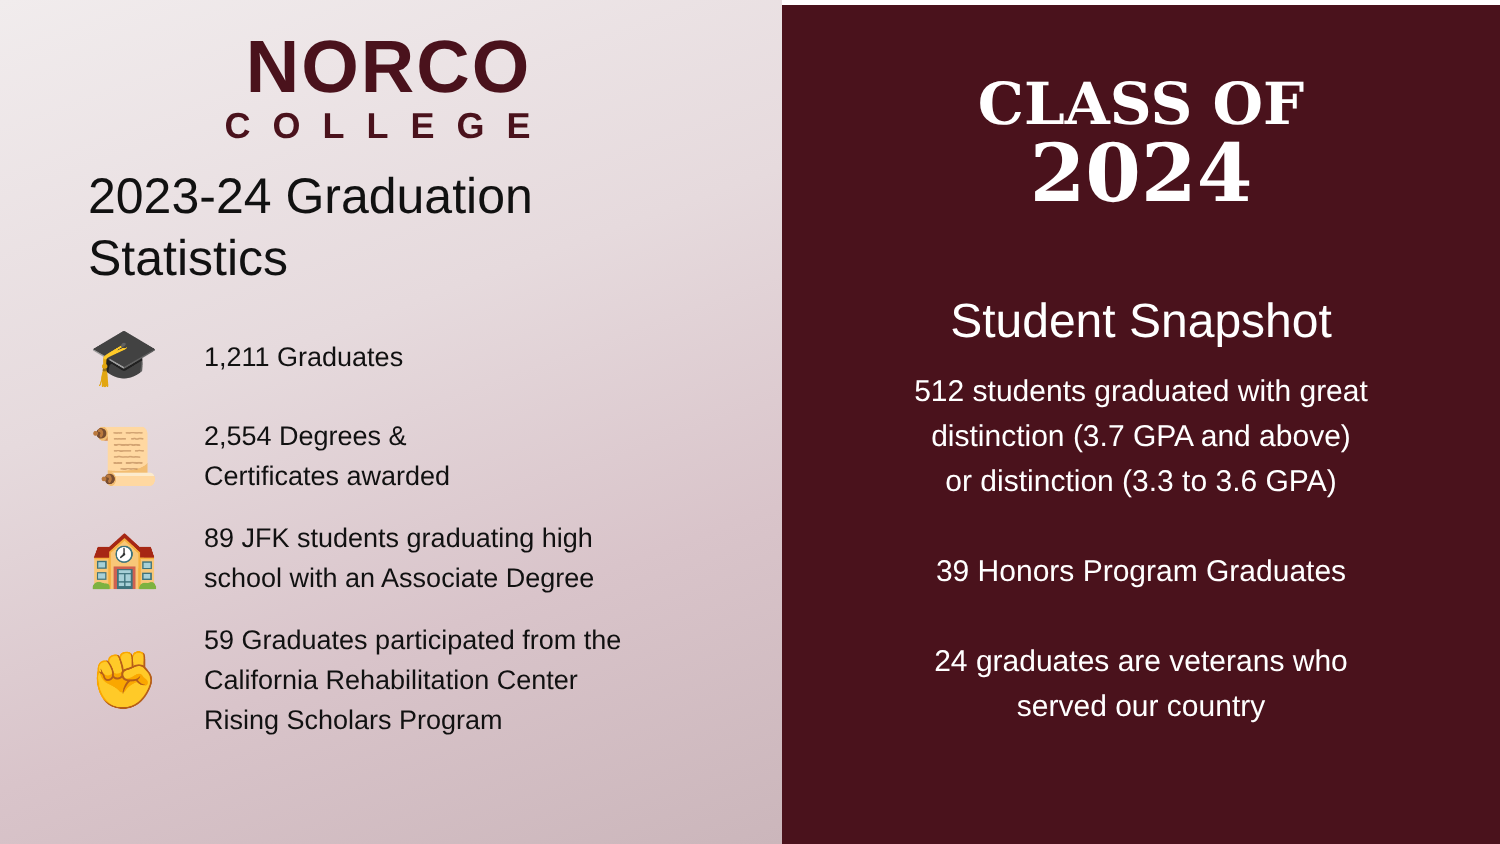NORCO
COLLEGE
2023-24 Graduation
Statistics
🎓
1,211 Graduates
📜
2,554 Degrees &
Certificates awarded
🏫
89 JFK students graduating high
school with an Associate Degree
✊
59 Graduates participated from the
California Rehabilitation Center
Rising Scholars Program
CLASS OF
2024
Student Snapshot
512 students graduated with great
distinction (3.7 GPA and above)
or distinction (3.3 to 3.6 GPA)
39 Honors Program Graduates
24 graduates are veterans who
served our country